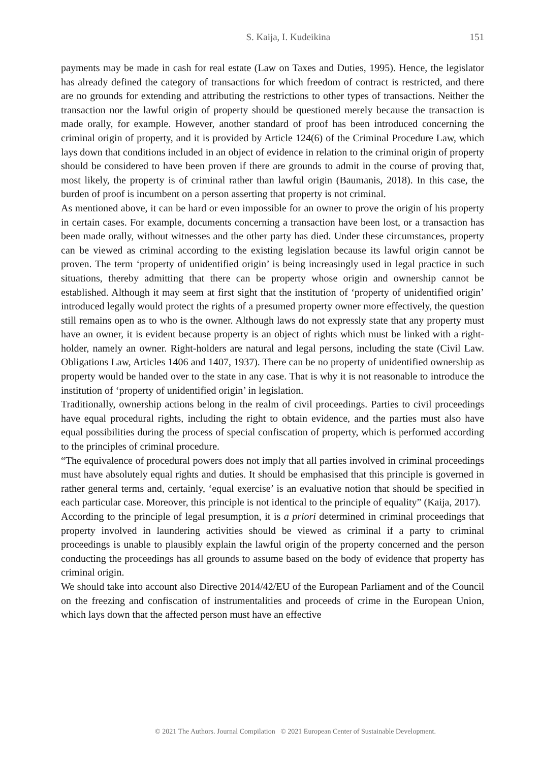S. Kaija, I. Kudeikina 151
payments may be made in cash for real estate (Law on Taxes and Duties, 1995). Hence, the legislator has already defined the category of transactions for which freedom of contract is restricted, and there are no grounds for extending and attributing the restrictions to other types of transactions. Neither the transaction nor the lawful origin of property should be questioned merely because the transaction is made orally, for example. However, another standard of proof has been introduced concerning the criminal origin of property, and it is provided by Article 124(6) of the Criminal Procedure Law, which lays down that conditions included in an object of evidence in relation to the criminal origin of property should be considered to have been proven if there are grounds to admit in the course of proving that, most likely, the property is of criminal rather than lawful origin (Baumanis, 2018). In this case, the burden of proof is incumbent on a person asserting that property is not criminal.
As mentioned above, it can be hard or even impossible for an owner to prove the origin of his property in certain cases. For example, documents concerning a transaction have been lost, or a transaction has been made orally, without witnesses and the other party has died. Under these circumstances, property can be viewed as criminal according to the existing legislation because its lawful origin cannot be proven. The term ‘property of unidentified origin’ is being increasingly used in legal practice in such situations, thereby admitting that there can be property whose origin and ownership cannot be established. Although it may seem at first sight that the institution of ‘property of unidentified origin’ introduced legally would protect the rights of a presumed property owner more effectively, the question still remains open as to who is the owner. Although laws do not expressly state that any property must have an owner, it is evident because property is an object of rights which must be linked with a right-holder, namely an owner. Right-holders are natural and legal persons, including the state (Civil Law. Obligations Law, Articles 1406 and 1407, 1937). There can be no property of unidentified ownership as property would be handed over to the state in any case. That is why it is not reasonable to introduce the institution of ‘property of unidentified origin’ in legislation.
Traditionally, ownership actions belong in the realm of civil proceedings. Parties to civil proceedings have equal procedural rights, including the right to obtain evidence, and the parties must also have equal possibilities during the process of special confiscation of property, which is performed according to the principles of criminal procedure.
“The equivalence of procedural powers does not imply that all parties involved in criminal proceedings must have absolutely equal rights and duties. It should be emphasised that this principle is governed in rather general terms and, certainly, ‘equal exercise’ is an evaluative notion that should be specified in each particular case. Moreover, this principle is not identical to the principle of equality” (Kaija, 2017).
According to the principle of legal presumption, it is a priori determined in criminal proceedings that property involved in laundering activities should be viewed as criminal if a party to criminal proceedings is unable to plausibly explain the lawful origin of the property concerned and the person conducting the proceedings has all grounds to assume based on the body of evidence that property has criminal origin.
We should take into account also Directive 2014/42/EU of the European Parliament and of the Council on the freezing and confiscation of instrumentalities and proceeds of crime in the European Union, which lays down that the affected person must have an effective
© 2021 The Authors. Journal Compilation © 2021 European Center of Sustainable Development.